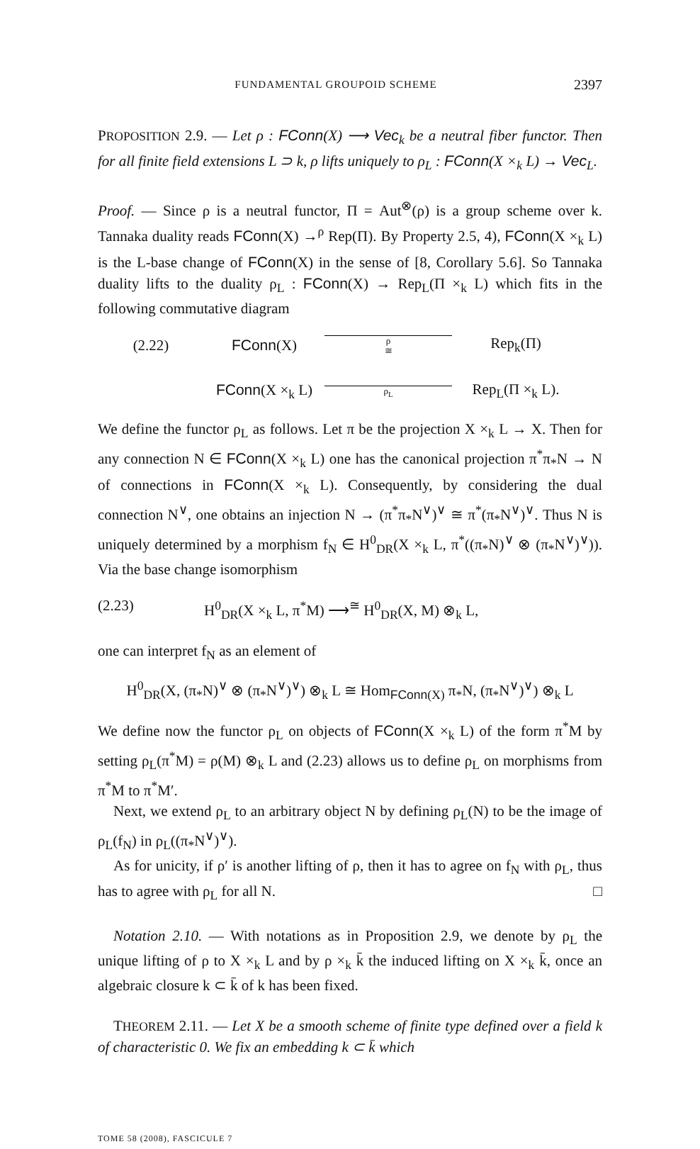FUNDAMENTAL GROUPOID SCHEME 2397
PROPOSITION 2.9. — Let ρ : FConn(X) ⟶ Vec<sub>k</sub> be a neutral fiber functor. Then for all finite field extensions L ⊃ k, ρ lifts uniquely to ρ<sub>L</sub> : FConn(X ×<sub>k</sub> L) → Vec<sub>L</sub>.
Proof. — Since ρ is a neutral functor, Π = Aut<sup>⊗</sup>(ρ) is a group scheme over k. Tannaka duality reads FConn(X) →<sup>ρ</sup> Rep(Π). By Property 2.5, 4), FConn(X ×<sub>k</sub> L) is the L-base change of FConn(X) in the sense of [8, Corollary 5.6]. So Tannaka duality lifts to the duality ρ<sub>L</sub> : FConn(X) → Rep<sub>L</sub>(Π ×<sub>k</sub> L) which fits in the following commutative diagram
(2.22)
FConn(X)
ρ
≅
Rep<sub>k</sub>(Π)
FConn(X ×<sub>k</sub> L)
ρ<sub>L</sub>
Rep<sub>L</sub>(Π ×<sub>k</sub> L).
We define the functor ρ<sub>L</sub> as follows. Let π be the projection X ×<sub>k</sub> L → X. Then for any connection N ∈ FConn(X ×<sub>k</sub> L) one has the canonical projection π<sup>*</sup>π<sub>*</sub>N → N of connections in FConn(X ×<sub>k</sub> L). Consequently, by considering the dual connection N<sup>∨</sup>, one obtains an injection N → (π<sup>*</sup>π<sub>*</sub>N<sup>∨</sup>)<sup>∨</sup> ≅ π<sup>*</sup>(π<sub>*</sub>N<sup>∨</sup>)<sup>∨</sup>. Thus N is uniquely determined by a morphism f<sub>N</sub> ∈ H<sup>0</sup><sub>DR</sub>(X ×<sub>k</sub> L, π<sup>*</sup>((π<sub>*</sub>N)<sup>∨</sup> ⊗ (π<sub>*</sub>N<sup>∨</sup>)<sup>∨</sup>)). Via the base change isomorphism
(2.23) H<sup>0</sup><sub>DR</sub>(X ×<sub>k</sub> L, π<sup>*</sup>M) ⟶<sup>≅</sup> H<sup>0</sup><sub>DR</sub>(X, M) ⊗<sub>k</sub> L,
one can interpret f<sub>N</sub> as an element of
H<sup>0</sup><sub>DR</sub>(X, (π<sub>*</sub>N)<sup>∨</sup> ⊗ (π<sub>*</sub>N<sup>∨</sup>)<sup>∨</sup>) ⊗<sub>k</sub> L ≅ Hom<sub>FConn(X)</sub> π<sub>*</sub>N, (π<sub>*</sub>N<sup>∨</sup>)<sup>∨</sup>) ⊗<sub>k</sub> L
We define now the functor ρ<sub>L</sub> on objects of FConn(X ×<sub>k</sub> L) of the form π<sup>*</sup>M by setting ρ<sub>L</sub>(π<sup>*</sup>M) = ρ(M) ⊗<sub>k</sub> L and (2.23) allows us to define ρ<sub>L</sub> on morphisms from π<sup>*</sup>M to π<sup>*</sup>M′.
Next, we extend ρ<sub>L</sub> to an arbitrary object N by defining ρ<sub>L</sub>(N) to be the image of ρ<sub>L</sub>(f<sub>N</sub>) in ρ<sub>L</sub>((π<sub>*</sub>N<sup>∨</sup>)<sup>∨</sup>).
As for unicity, if ρ′ is another lifting of ρ, then it has to agree on f<sub>N</sub> with ρ<sub>L</sub>, thus has to agree with ρ<sub>L</sub> for all N. □
Notation 2.10. — With notations as in Proposition 2.9, we denote by ρ<sub>L</sub> the unique lifting of ρ to X ×<sub>k</sub> L and by ρ ×<sub>k</sub> k̄ the induced lifting on X ×<sub>k</sub> k̄, once an algebraic closure k ⊂ k̄ of k has been fixed.
THEOREM 2.11. — Let X be a smooth scheme of finite type defined over a field k of characteristic 0. We fix an embedding k ⊂ k̄ which
TOME 58 (2008), FASCICULE 7